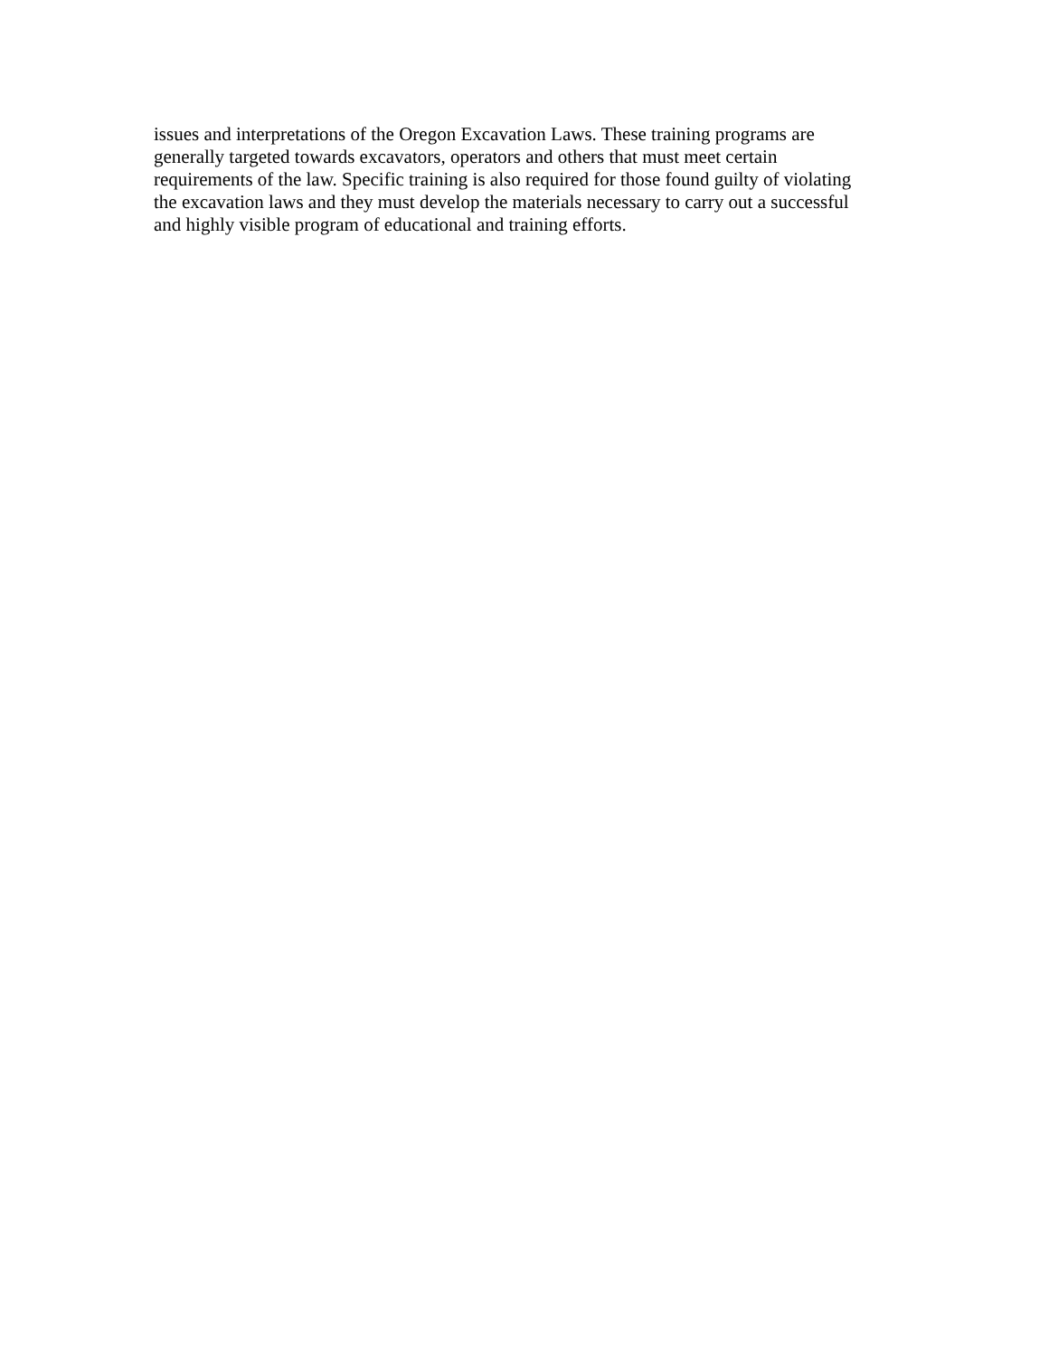issues and interpretations of the Oregon Excavation Laws. These training programs are generally targeted towards excavators, operators and others that must meet certain requirements of the law. Specific training is also required for those found guilty of violating the excavation laws and they must develop the materials necessary to carry out a successful and highly visible program of educational and training efforts.